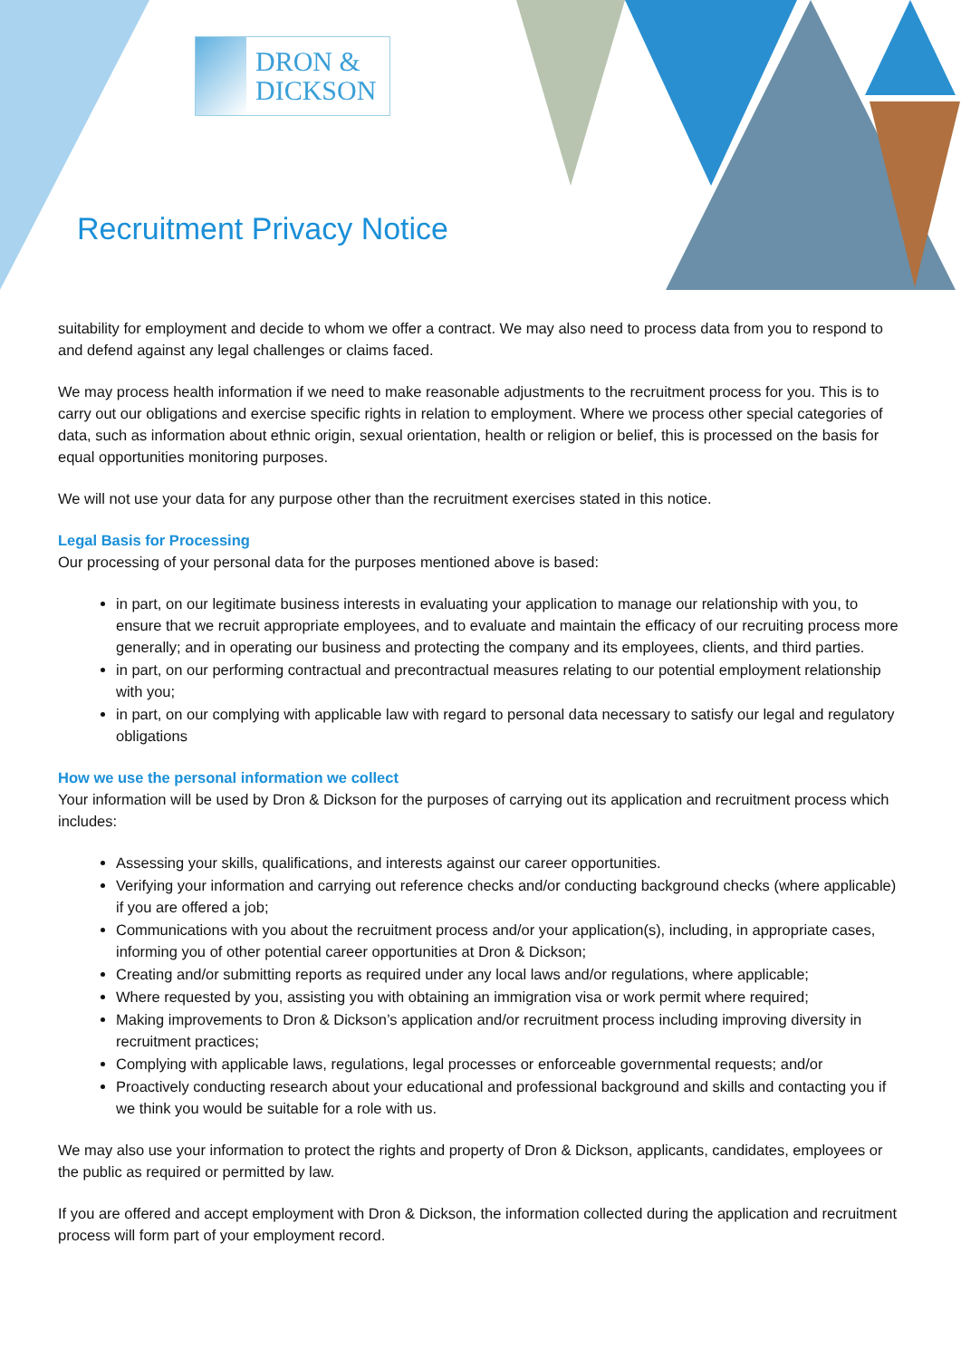DRON &
DICKSON
Recruitment Privacy Notice
suitability for employment and decide to whom we offer a contract. We may also need to process data from you to respond to and defend against any legal challenges or claims faced.
We may process health information if we need to make reasonable adjustments to the recruitment process for you. This is to carry out our obligations and exercise specific rights in relation to employment. Where we process other special categories of data, such as information about ethnic origin, sexual orientation, health or religion or belief, this is processed on the basis for equal opportunities monitoring purposes.
We will not use your data for any purpose other than the recruitment exercises stated in this notice.
Legal Basis for Processing
Our processing of your personal data for the purposes mentioned above is based:
in part, on our legitimate business interests in evaluating your application to manage our relationship with you, to ensure that we recruit appropriate employees, and to evaluate and maintain the efficacy of our recruiting process more generally; and in operating our business and protecting the company and its employees, clients, and third parties.
in part, on our performing contractual and precontractual measures relating to our potential employment relationship with you;
in part, on our complying with applicable law with regard to personal data necessary to satisfy our legal and regulatory obligations
How we use the personal information we collect
Your information will be used by Dron & Dickson for the purposes of carrying out its application and recruitment process which includes:
Assessing your skills, qualifications, and interests against our career opportunities.
Verifying your information and carrying out reference checks and/or conducting background checks (where applicable) if you are offered a job;
Communications with you about the recruitment process and/or your application(s), including, in appropriate cases, informing you of other potential career opportunities at Dron & Dickson;
Creating and/or submitting reports as required under any local laws and/or regulations, where applicable;
Where requested by you, assisting you with obtaining an immigration visa or work permit where required;
Making improvements to Dron & Dickson’s application and/or recruitment process including improving diversity in recruitment practices;
Complying with applicable laws, regulations, legal processes or enforceable governmental requests; and/or
Proactively conducting research about your educational and professional background and skills and contacting you if we think you would be suitable for a role with us.
We may also use your information to protect the rights and property of Dron & Dickson, applicants, candidates, employees or the public as required or permitted by law.
If you are offered and accept employment with Dron & Dickson, the information collected during the application and recruitment process will form part of your employment record.